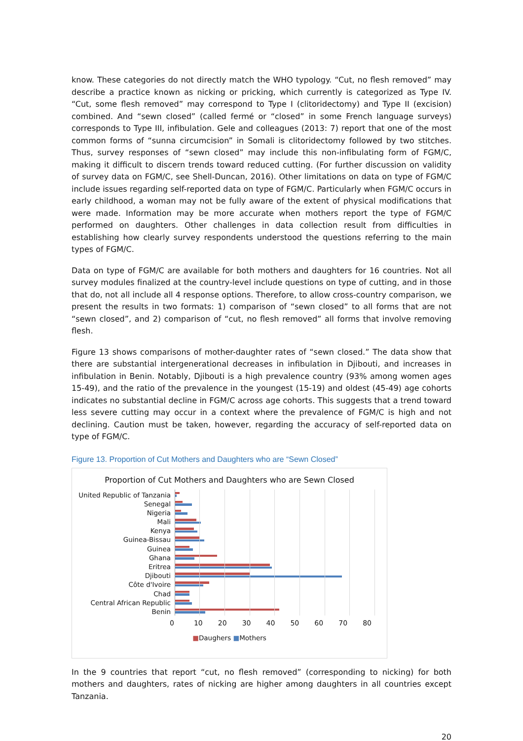know. These categories do not directly match the WHO typology. “Cut, no flesh removed” may describe a practice known as nicking or pricking, which currently is categorized as Type IV. “Cut, some flesh removed” may correspond to Type I (clitoridectomy) and Type II (excision) combined. And “sewn closed” (called fermé or “closed” in some French language surveys) corresponds to Type III, infibulation. Gele and colleagues (2013: 7) report that one of the most common forms of “sunna circumcision” in Somali is clitoridectomy followed by two stitches. Thus, survey responses of “sewn closed” may include this non-infibulating form of FGM/C, making it difficult to discern trends toward reduced cutting. (For further discussion on validity of survey data on FGM/C, see Shell-Duncan, 2016). Other limitations on data on type of FGM/C include issues regarding self-reported data on type of FGM/C. Particularly when FGM/C occurs in early childhood, a woman may not be fully aware of the extent of physical modifications that were made. Information may be more accurate when mothers report the type of FGM/C performed on daughters. Other challenges in data collection result from difficulties in establishing how clearly survey respondents understood the questions referring to the main types of FGM/C.
Data on type of FGM/C are available for both mothers and daughters for 16 countries. Not all survey modules finalized at the country-level include questions on type of cutting, and in those that do, not all include all 4 response options. Therefore, to allow cross-country comparison, we present the results in two formats: 1) comparison of “sewn closed” to all forms that are not “sewn closed”, and 2) comparison of “cut, no flesh removed” all forms that involve removing flesh.
Figure 13 shows comparisons of mother-daughter rates of “sewn closed.” The data show that there are substantial intergenerational decreases in infibulation in Djibouti, and increases in infibulation in Benin. Notably, Djibouti is a high prevalence country (93% among women ages 15-49), and the ratio of the prevalence in the youngest (15-19) and oldest (45-49) age cohorts indicates no substantial decline in FGM/C across age cohorts. This suggests that a trend toward less severe cutting may occur in a context where the prevalence of FGM/C is high and not declining. Caution must be taken, however, regarding the accuracy of self-reported data on type of FGM/C.
Figure 13. Proportion of Cut Mothers and Daughters who are “Sewn Closed”
Proportion of Cut Mothers and Daughters who are Sewn Closed
United Republic of Tanzania
Senegal
Nigeria
Mali
Kenya
Guinea-Bissau
Guinea
Ghana
Eritrea
Djibouti
Côte d'Ivoire
Chad
Central African Republic
Benin
0 10 20 30 40 50 60 70 80
■Daughers ■Mothers
In the 9 countries that report “cut, no flesh removed” (corresponding to nicking) for both mothers and daughters, rates of nicking are higher among daughters in all countries except Tanzania.
20